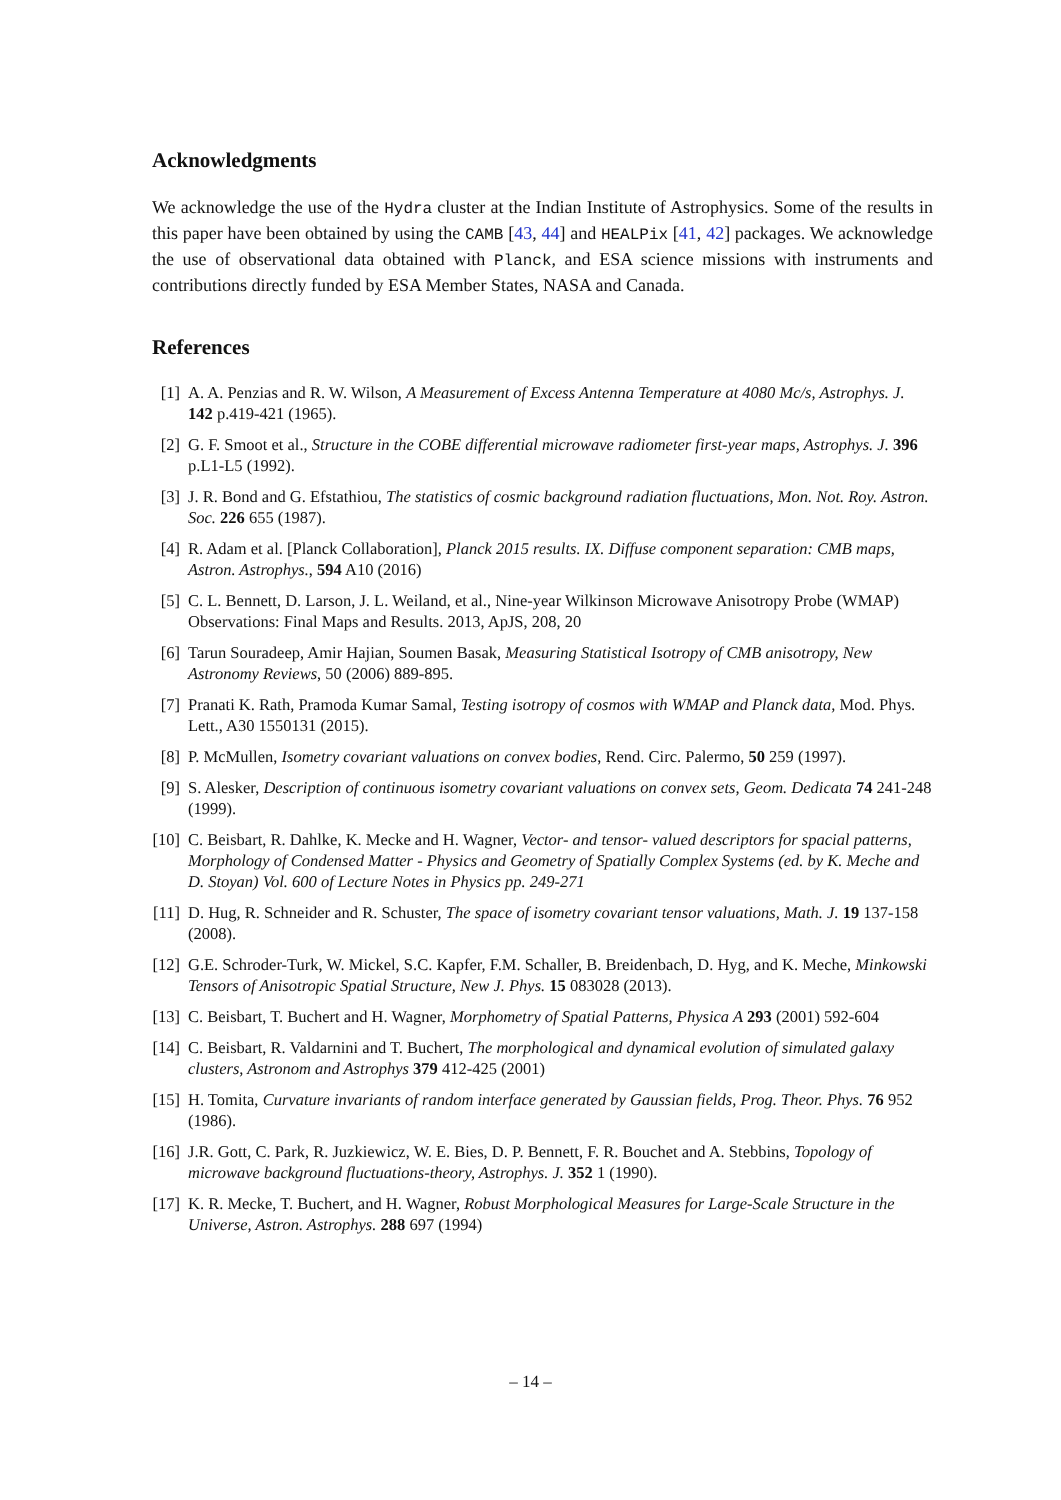Acknowledgments
We acknowledge the use of the Hydra cluster at the Indian Institute of Astrophysics. Some of the results in this paper have been obtained by using the CAMB [43, 44] and HEALPix [41, 42] packages. We acknowledge the use of observational data obtained with Planck, and ESA science missions with instruments and contributions directly funded by ESA Member States, NASA and Canada.
References
[1] A. A. Penzias and R. W. Wilson, A Measurement of Excess Antenna Temperature at 4080 Mc/s, Astrophys. J. 142 p.419-421 (1965).
[2] G. F. Smoot et al., Structure in the COBE differential microwave radiometer first-year maps, Astrophys. J. 396 p.L1-L5 (1992).
[3] J. R. Bond and G. Efstathiou, The statistics of cosmic background radiation fluctuations, Mon. Not. Roy. Astron. Soc. 226 655 (1987).
[4] R. Adam et al. [Planck Collaboration], Planck 2015 results. IX. Diffuse component separation: CMB maps, Astron. Astrophys., 594 A10 (2016)
[5] C. L. Bennett, D. Larson, J. L. Weiland, et al., Nine-year Wilkinson Microwave Anisotropy Probe (WMAP) Observations: Final Maps and Results. 2013, ApJS, 208, 20
[6] Tarun Souradeep, Amir Hajian, Soumen Basak, Measuring Statistical Isotropy of CMB anisotropy, New Astronomy Reviews, 50 (2006) 889-895.
[7] Pranati K. Rath, Pramoda Kumar Samal, Testing isotropy of cosmos with WMAP and Planck data, Mod. Phys. Lett., A30 1550131 (2015).
[8] P. McMullen, Isometry covariant valuations on convex bodies, Rend. Circ. Palermo, 50 259 (1997).
[9] S. Alesker, Description of continuous isometry covariant valuations on convex sets, Geom. Dedicata 74 241-248 (1999).
[10] C. Beisbart, R. Dahlke, K. Mecke and H. Wagner, Vector- and tensor- valued descriptors for spacial patterns, Morphology of Condensed Matter - Physics and Geometry of Spatially Complex Systems (ed. by K. Meche and D. Stoyan) Vol. 600 of Lecture Notes in Physics pp. 249-271
[11] D. Hug, R. Schneider and R. Schuster, The space of isometry covariant tensor valuations, Math. J. 19 137-158 (2008).
[12] G.E. Schroder-Turk, W. Mickel, S.C. Kapfer, F.M. Schaller, B. Breidenbach, D. Hyg, and K. Meche, Minkowski Tensors of Anisotropic Spatial Structure, New J. Phys. 15 083028 (2013).
[13] C. Beisbart, T. Buchert and H. Wagner, Morphometry of Spatial Patterns, Physica A 293 (2001) 592-604
[14] C. Beisbart, R. Valdarnini and T. Buchert, The morphological and dynamical evolution of simulated galaxy clusters, Astronom and Astrophys 379 412-425 (2001)
[15] H. Tomita, Curvature invariants of random interface generated by Gaussian fields, Prog. Theor. Phys. 76 952 (1986).
[16] J.R. Gott, C. Park, R. Juzkiewicz, W. E. Bies, D. P. Bennett, F. R. Bouchet and A. Stebbins, Topology of microwave background fluctuations-theory, Astrophys. J. 352 1 (1990).
[17] K. R. Mecke, T. Buchert, and H. Wagner, Robust Morphological Measures for Large-Scale Structure in the Universe, Astron. Astrophys. 288 697 (1994)
– 14 –